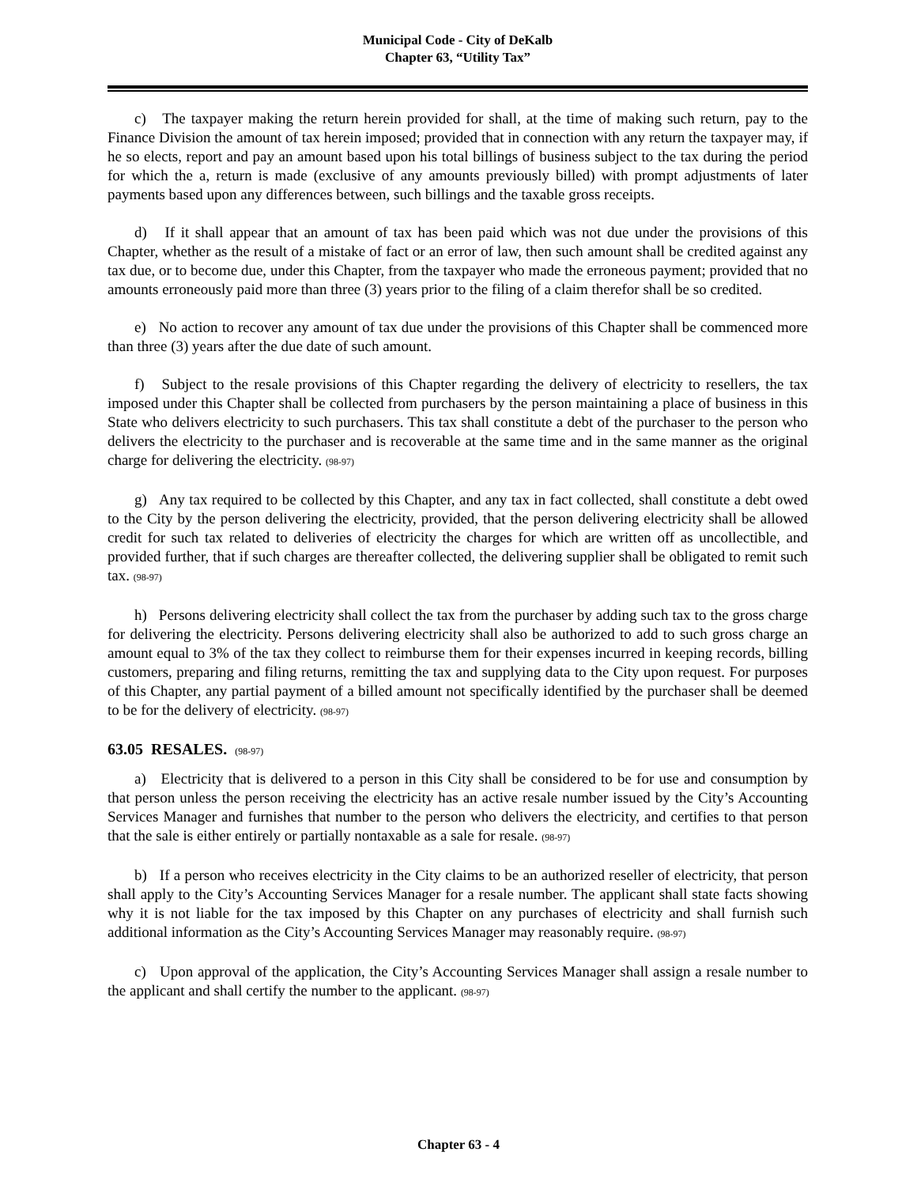Municipal Code - City of DeKalb
Chapter 63, “Utility Tax”
c) The taxpayer making the return herein provided for shall, at the time of making such return, pay to the Finance Division the amount of tax herein imposed; provided that in connection with any return the taxpayer may, if he so elects, report and pay an amount based upon his total billings of business subject to the tax during the period for which the a, return is made (exclusive of any amounts previously billed) with prompt adjustments of later payments based upon any differences between, such billings and the taxable gross receipts.
d) If it shall appear that an amount of tax has been paid which was not due under the provisions of this Chapter, whether as the result of a mistake of fact or an error of law, then such amount shall be credited against any tax due, or to become due, under this Chapter, from the taxpayer who made the erroneous payment; provided that no amounts erroneously paid more than three (3) years prior to the filing of a claim therefor shall be so credited.
e) No action to recover any amount of tax due under the provisions of this Chapter shall be commenced more than three (3) years after the due date of such amount.
f) Subject to the resale provisions of this Chapter regarding the delivery of electricity to resellers, the tax imposed under this Chapter shall be collected from purchasers by the person maintaining a place of business in this State who delivers electricity to such purchasers. This tax shall constitute a debt of the purchaser to the person who delivers the electricity to the purchaser and is recoverable at the same time and in the same manner as the original charge for delivering the electricity. (98-97)
g) Any tax required to be collected by this Chapter, and any tax in fact collected, shall constitute a debt owed to the City by the person delivering the electricity, provided, that the person delivering electricity shall be allowed credit for such tax related to deliveries of electricity the charges for which are written off as uncollectible, and provided further, that if such charges are thereafter collected, the delivering supplier shall be obligated to remit such tax. (98-97)
h) Persons delivering electricity shall collect the tax from the purchaser by adding such tax to the gross charge for delivering the electricity. Persons delivering electricity shall also be authorized to add to such gross charge an amount equal to 3% of the tax they collect to reimburse them for their expenses incurred in keeping records, billing customers, preparing and filing returns, remitting the tax and supplying data to the City upon request. For purposes of this Chapter, any partial payment of a billed amount not specifically identified by the purchaser shall be deemed to be for the delivery of electricity. (98-97)
63.05 RESALES. (98-97)
a) Electricity that is delivered to a person in this City shall be considered to be for use and consumption by that person unless the person receiving the electricity has an active resale number issued by the City’s Accounting Services Manager and furnishes that number to the person who delivers the electricity, and certifies to that person that the sale is either entirely or partially nontaxable as a sale for resale. (98-97)
b) If a person who receives electricity in the City claims to be an authorized reseller of electricity, that person shall apply to the City’s Accounting Services Manager for a resale number. The applicant shall state facts showing why it is not liable for the tax imposed by this Chapter on any purchases of electricity and shall furnish such additional information as the City’s Accounting Services Manager may reasonably require. (98-97)
c) Upon approval of the application, the City’s Accounting Services Manager shall assign a resale number to the applicant and shall certify the number to the applicant. (98-97)
Chapter 63 - 4